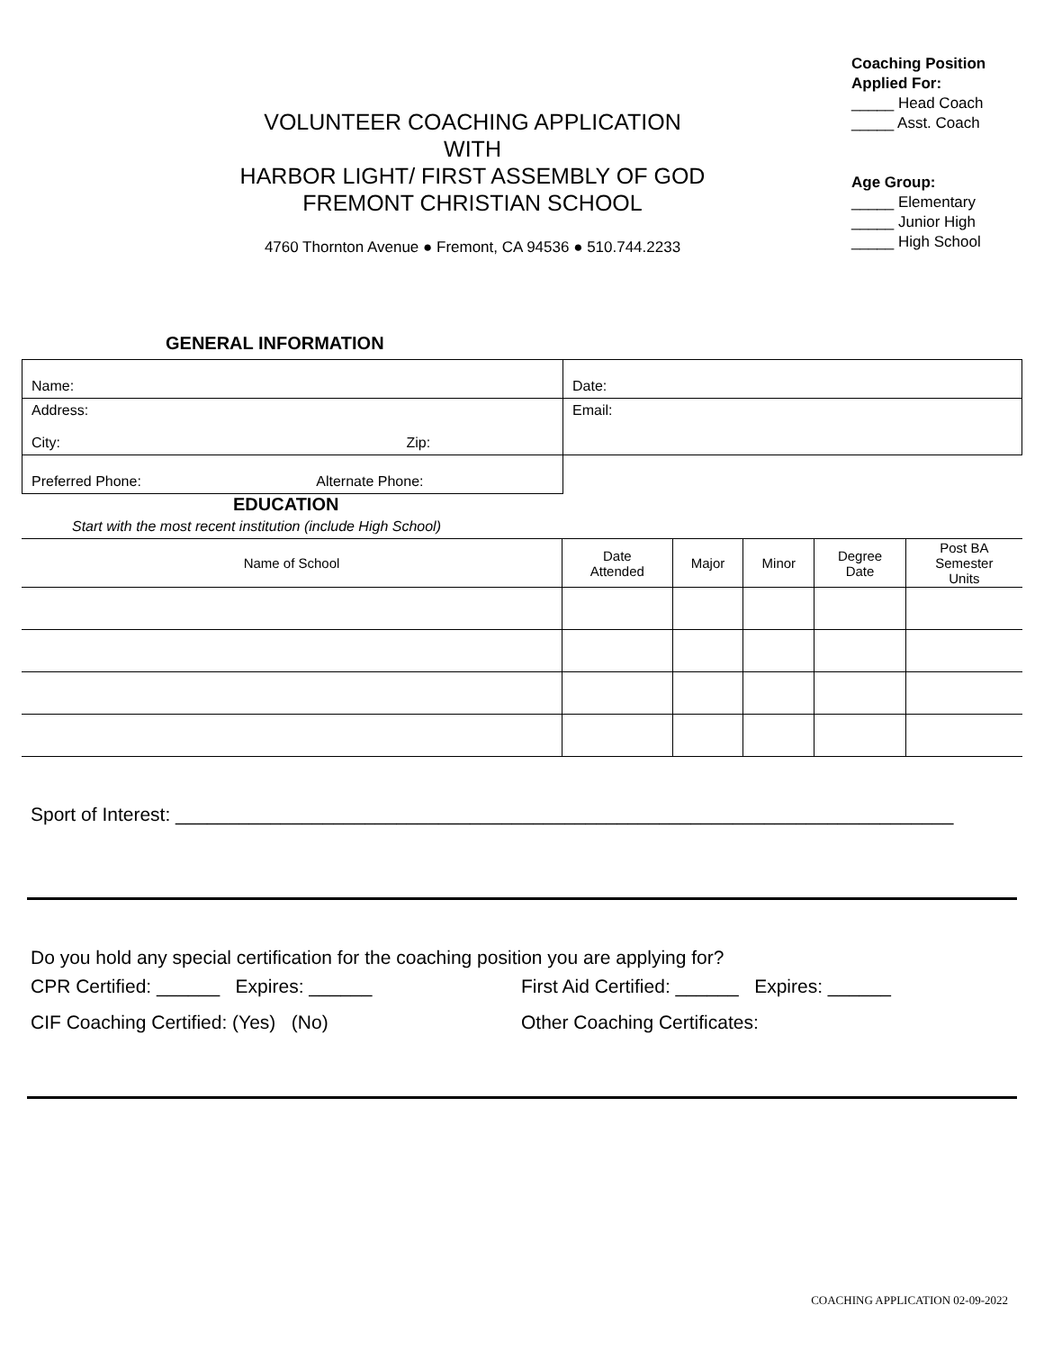VOLUNTEER COACHING APPLICATION
WITH
HARBOR LIGHT/ FIRST ASSEMBLY OF GOD
FREMONT CHRISTIAN SCHOOL
4760 Thornton Avenue ● Fremont, CA 94536 ● 510.744.2233
Coaching Position Applied For:
_____ Head Coach
_____ Asst. Coach
Age Group:
_____ Elementary
_____ Junior High
_____ High School
GENERAL INFORMATION
| Name: | Date: |
| Address: City: Zip: | Email: |
| Preferred Phone: Alternate Phone: | |
EDUCATION
Start with the most recent institution (include High School)
| Name of School | Date Attended | Major | Minor | Degree Date | Post BA Semester Units |
| --- | --- | --- | --- | --- | --- |
Sport of Interest: __________________________________________________________________________
Do you hold any special certification for the coaching position you are applying for?
CPR Certified: ______ Expires: ______
CIF Coaching Certified: (Yes) (No)
First Aid Certified: ______ Expires: ______
Other Coaching Certificates:
COACHING APPLICATION 02-09-2022